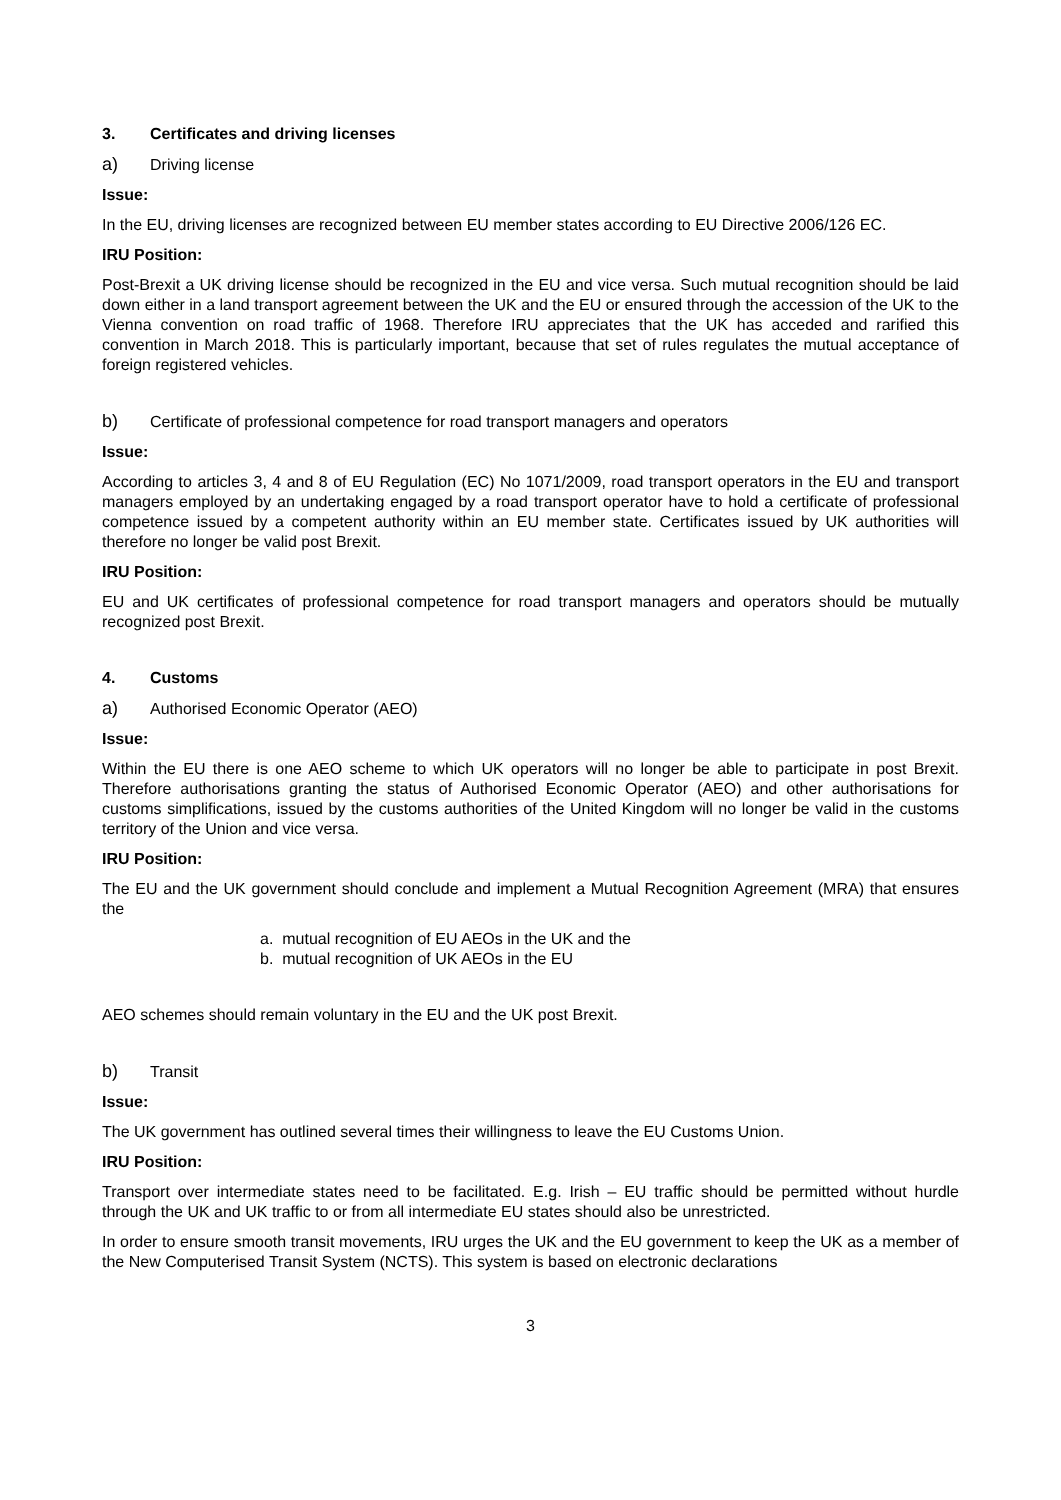3. Certificates and driving licenses
a) Driving license
Issue:
In the EU, driving licenses are recognized between EU member states according to EU Directive 2006/126 EC.
IRU Position:
Post-Brexit a UK driving license should be recognized in the EU and vice versa. Such mutual recognition should be laid down either in a land transport agreement between the UK and the EU or ensured through the accession of the UK to the Vienna convention on road traffic of 1968. Therefore IRU appreciates that the UK has acceded and rarified this convention in March 2018. This is particularly important, because that set of rules regulates the mutual acceptance of foreign registered vehicles.
b) Certificate of professional competence for road transport managers and operators
Issue:
According to articles 3, 4 and 8 of EU Regulation (EC) No 1071/2009, road transport operators in the EU and transport managers employed by an undertaking engaged by a road transport operator have to hold a certificate of professional competence issued by a competent authority within an EU member state. Certificates issued by UK authorities will therefore no longer be valid post Brexit.
IRU Position:
EU and UK certificates of professional competence for road transport managers and operators should be mutually recognized post Brexit.
4. Customs
a) Authorised Economic Operator (AEO)
Issue:
Within the EU there is one AEO scheme to which UK operators will no longer be able to participate in post Brexit. Therefore authorisations granting the status of Authorised Economic Operator (AEO) and other authorisations for customs simplifications, issued by the customs authorities of the United Kingdom will no longer be valid in the customs territory of the Union and vice versa.
IRU Position:
The EU and the UK government should conclude and implement a Mutual Recognition Agreement (MRA) that ensures the
a. mutual recognition of EU AEOs in the UK and the
b. mutual recognition of UK AEOs in the EU
AEO schemes should remain voluntary in the EU and the UK post Brexit.
b) Transit
Issue:
The UK government has outlined several times their willingness to leave the EU Customs Union.
IRU Position:
Transport over intermediate states need to be facilitated. E.g. Irish – EU traffic should be permitted without hurdle through the UK and UK traffic to or from all intermediate EU states should also be unrestricted.
In order to ensure smooth transit movements, IRU urges the UK and the EU government to keep the UK as a member of the New Computerised Transit System (NCTS). This system is based on electronic declarations
3